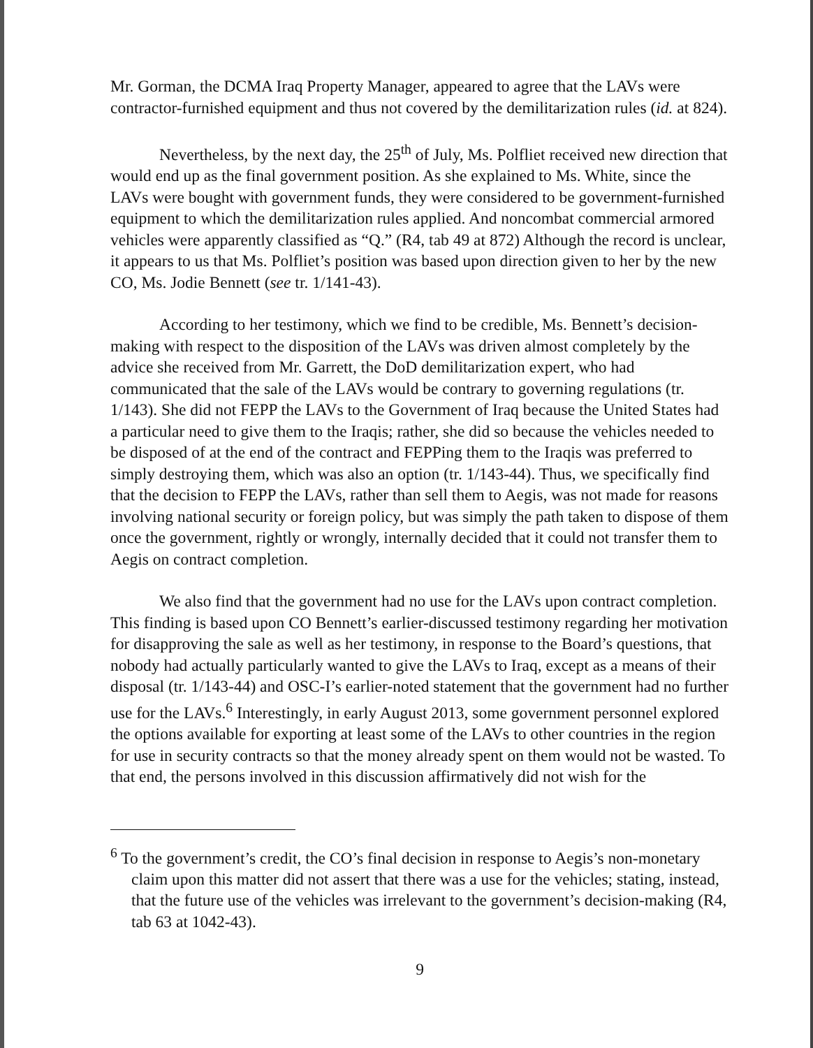Mr. Gorman, the DCMA Iraq Property Manager, appeared to agree that the LAVs were contractor-furnished equipment and thus not covered by the demilitarization rules (id. at 824).
Nevertheless, by the next day, the 25<sup>th</sup> of July, Ms. Polfliet received new direction that would end up as the final government position. As she explained to Ms. White, since the LAVs were bought with government funds, they were considered to be government-furnished equipment to which the demilitarization rules applied. And noncombat commercial armored vehicles were apparently classified as “Q.” (R4, tab 49 at 872) Although the record is unclear, it appears to us that Ms. Polfliet’s position was based upon direction given to her by the new CO, Ms. Jodie Bennett (see tr. 1/141-43).
According to her testimony, which we find to be credible, Ms. Bennett’s decision-making with respect to the disposition of the LAVs was driven almost completely by the advice she received from Mr. Garrett, the DoD demilitarization expert, who had communicated that the sale of the LAVs would be contrary to governing regulations (tr. 1/143). She did not FEPP the LAVs to the Government of Iraq because the United States had a particular need to give them to the Iraqis; rather, she did so because the vehicles needed to be disposed of at the end of the contract and FEPPing them to the Iraqis was preferred to simply destroying them, which was also an option (tr. 1/143-44). Thus, we specifically find that the decision to FEPP the LAVs, rather than sell them to Aegis, was not made for reasons involving national security or foreign policy, but was simply the path taken to dispose of them once the government, rightly or wrongly, internally decided that it could not transfer them to Aegis on contract completion.
We also find that the government had no use for the LAVs upon contract completion. This finding is based upon CO Bennett’s earlier-discussed testimony regarding her motivation for disapproving the sale as well as her testimony, in response to the Board’s questions, that nobody had actually particularly wanted to give the LAVs to Iraq, except as a means of their disposal (tr. 1/143-44) and OSC-I’s earlier-noted statement that the government had no further use for the LAVs.<sup>6</sup> Interestingly, in early August 2013, some government personnel explored the options available for exporting at least some of the LAVs to other countries in the region for use in security contracts so that the money already spent on them would not be wasted. To that end, the persons involved in this discussion affirmatively did not wish for the
<sup>6</sup> To the government’s credit, the CO’s final decision in response to Aegis’s non-monetary claim upon this matter did not assert that there was a use for the vehicles; stating, instead, that the future use of the vehicles was irrelevant to the government’s decision-making (R4, tab 63 at 1042-43).
9